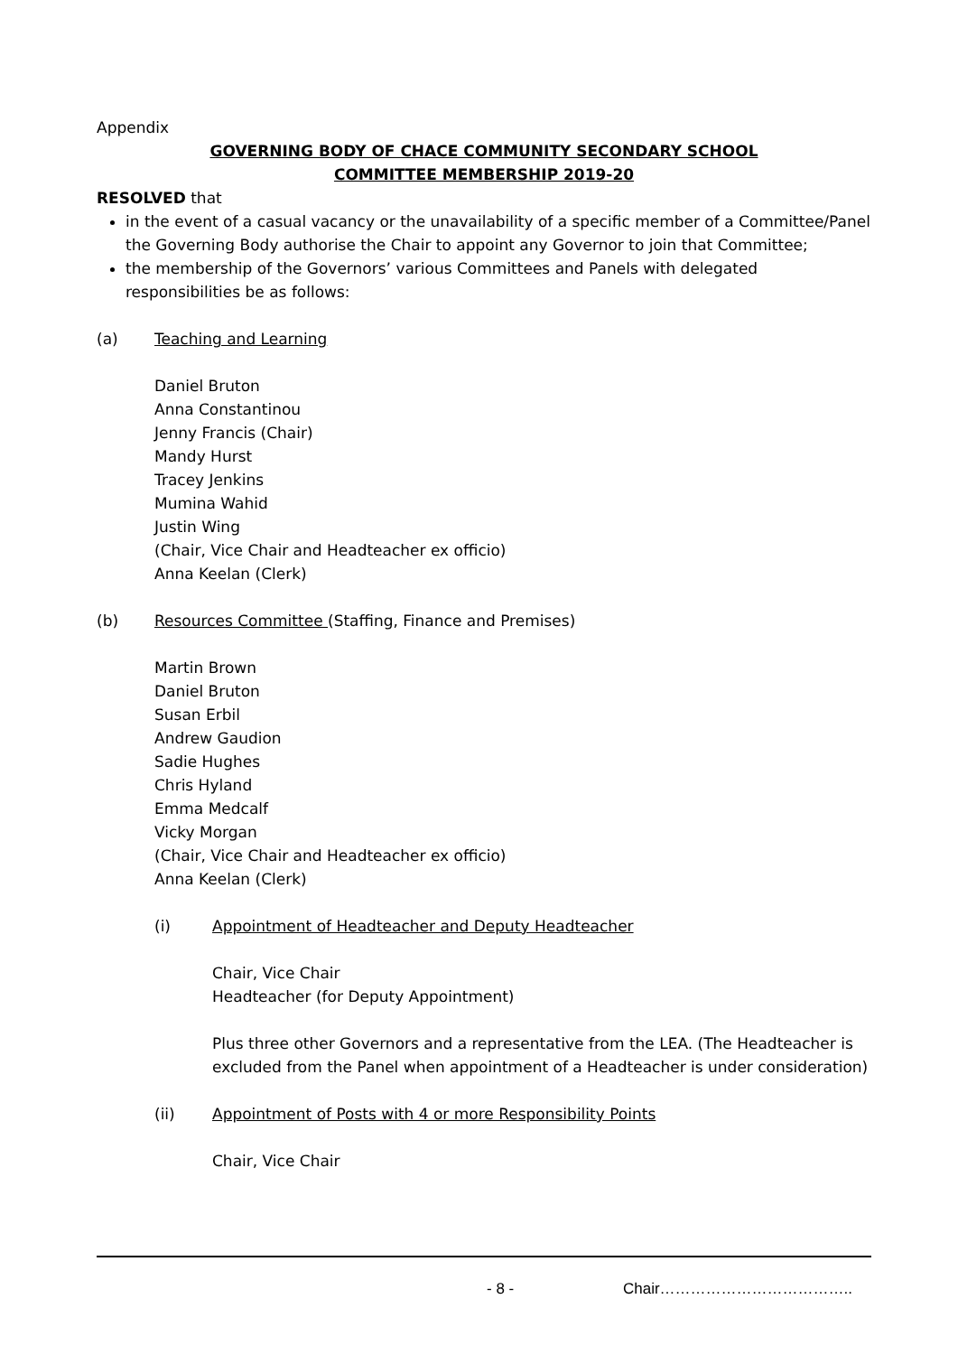Appendix
GOVERNING BODY OF CHACE COMMUNITY SECONDARY SCHOOL
COMMITTEE MEMBERSHIP 2019-20
RESOLVED that
in the event of a casual vacancy or the unavailability of a specific member of a Committee/Panel the Governing Body authorise the Chair to appoint any Governor to join that Committee;
the membership of the Governors’ various Committees and Panels with delegated responsibilities be as follows:
(a) Teaching and Learning
Daniel Bruton
Anna Constantinou
Jenny Francis (Chair)
Mandy Hurst
Tracey Jenkins
Mumina Wahid
Justin Wing
(Chair, Vice Chair and Headteacher ex officio)
Anna Keelan (Clerk)
(b) Resources Committee (Staffing, Finance and Premises)
Martin Brown
Daniel Bruton
Susan Erbil
Andrew Gaudion
Sadie Hughes
Chris Hyland
Emma Medcalf
Vicky Morgan
(Chair, Vice Chair and Headteacher ex officio)
Anna Keelan (Clerk)
(i) Appointment of Headteacher and Deputy Headteacher
Chair, Vice Chair
Headteacher (for Deputy Appointment)
Plus three other Governors and a representative from the LEA. (The Headteacher is excluded from the Panel when appointment of a Headteacher is under consideration)
(ii) Appointment of Posts with 4 or more Responsibility Points
Chair, Vice Chair
- 8 - Chair………………………………..